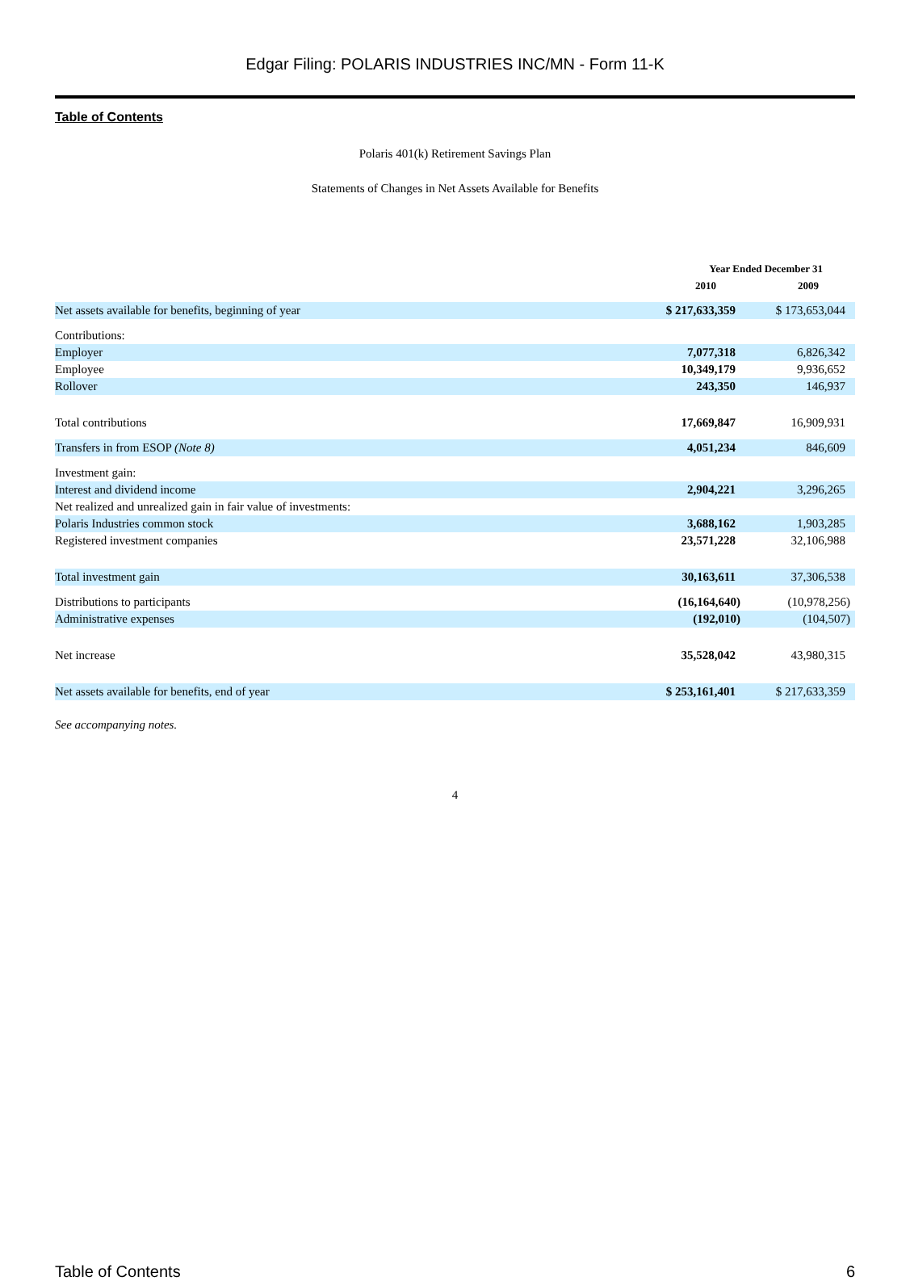Edgar Filing: POLARIS INDUSTRIES INC/MN - Form 11-K
Table of Contents
Polaris 401(k) Retirement Savings Plan
Statements of Changes in Net Assets Available for Benefits
| | Year Ended December 31 | |
| --- | --- | --- |
| | 2010 | 2009 |
| Net assets available for benefits, beginning of year | $ 217,633,359 | $ 173,653,044 |
| Contributions: | | |
| Employer | 7,077,318 | 6,826,342 |
| Employee | 10,349,179 | 9,936,652 |
| Rollover | 243,350 | 146,937 |
| Total contributions | 17,669,847 | 16,909,931 |
| Transfers in from ESOP (Note 8) | 4,051,234 | 846,609 |
| Investment gain: | | |
| Interest and dividend income | 2,904,221 | 3,296,265 |
| Net realized and unrealized gain in fair value of investments: | | |
| Polaris Industries common stock | 3,688,162 | 1,903,285 |
| Registered investment companies | 23,571,228 | 32,106,988 |
| Total investment gain | 30,163,611 | 37,306,538 |
| Distributions to participants | (16,164,640) | (10,978,256) |
| Administrative expenses | (192,010) | (104,507) |
| Net increase | 35,528,042 | 43,980,315 |
| Net assets available for benefits, end of year | $ 253,161,401 | $ 217,633,359 |
See accompanying notes.
4
Table of Contents 6